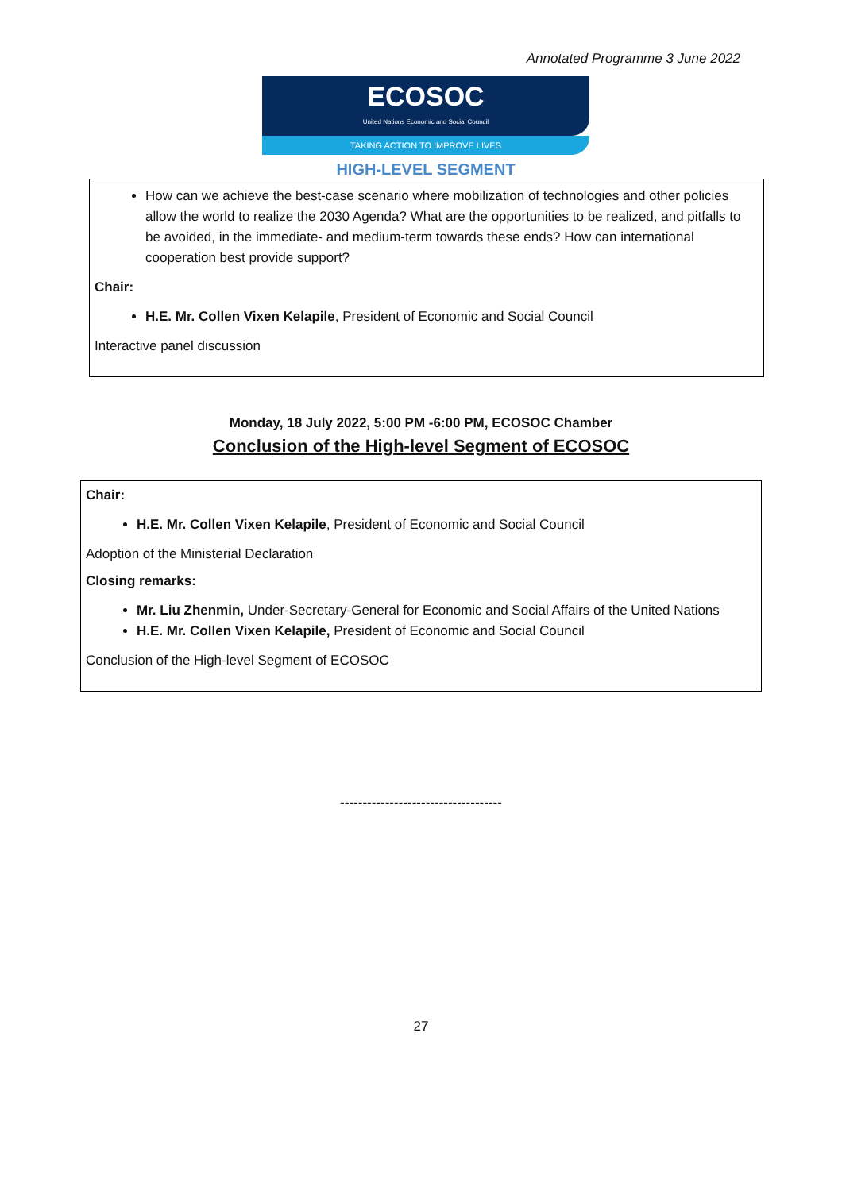Annotated Programme 3 June 2022
ECOSOC
United Nations Economic and Social Council
TAKING ACTION TO IMPROVE LIVES
HIGH-LEVEL SEGMENT
How can we achieve the best-case scenario where mobilization of technologies and other policies allow the world to realize the 2030 Agenda? What are the opportunities to be realized, and pitfalls to be avoided, in the immediate- and medium-term towards these ends? How can international cooperation best provide support?
Chair:
H.E. Mr. Collen Vixen Kelapile, President of Economic and Social Council
Interactive panel discussion
Monday, 18 July 2022, 5:00 PM -6:00 PM, ECOSOC Chamber
Conclusion of the High-level Segment of ECOSOC
Chair:
H.E. Mr. Collen Vixen Kelapile, President of Economic and Social Council
Adoption of the Ministerial Declaration
Closing remarks:
Mr. Liu Zhenmin, Under-Secretary-General for Economic and Social Affairs of the United Nations
H.E. Mr. Collen Vixen Kelapile, President of Economic and Social Council
Conclusion of the High-level Segment of ECOSOC
------------------------------------
27